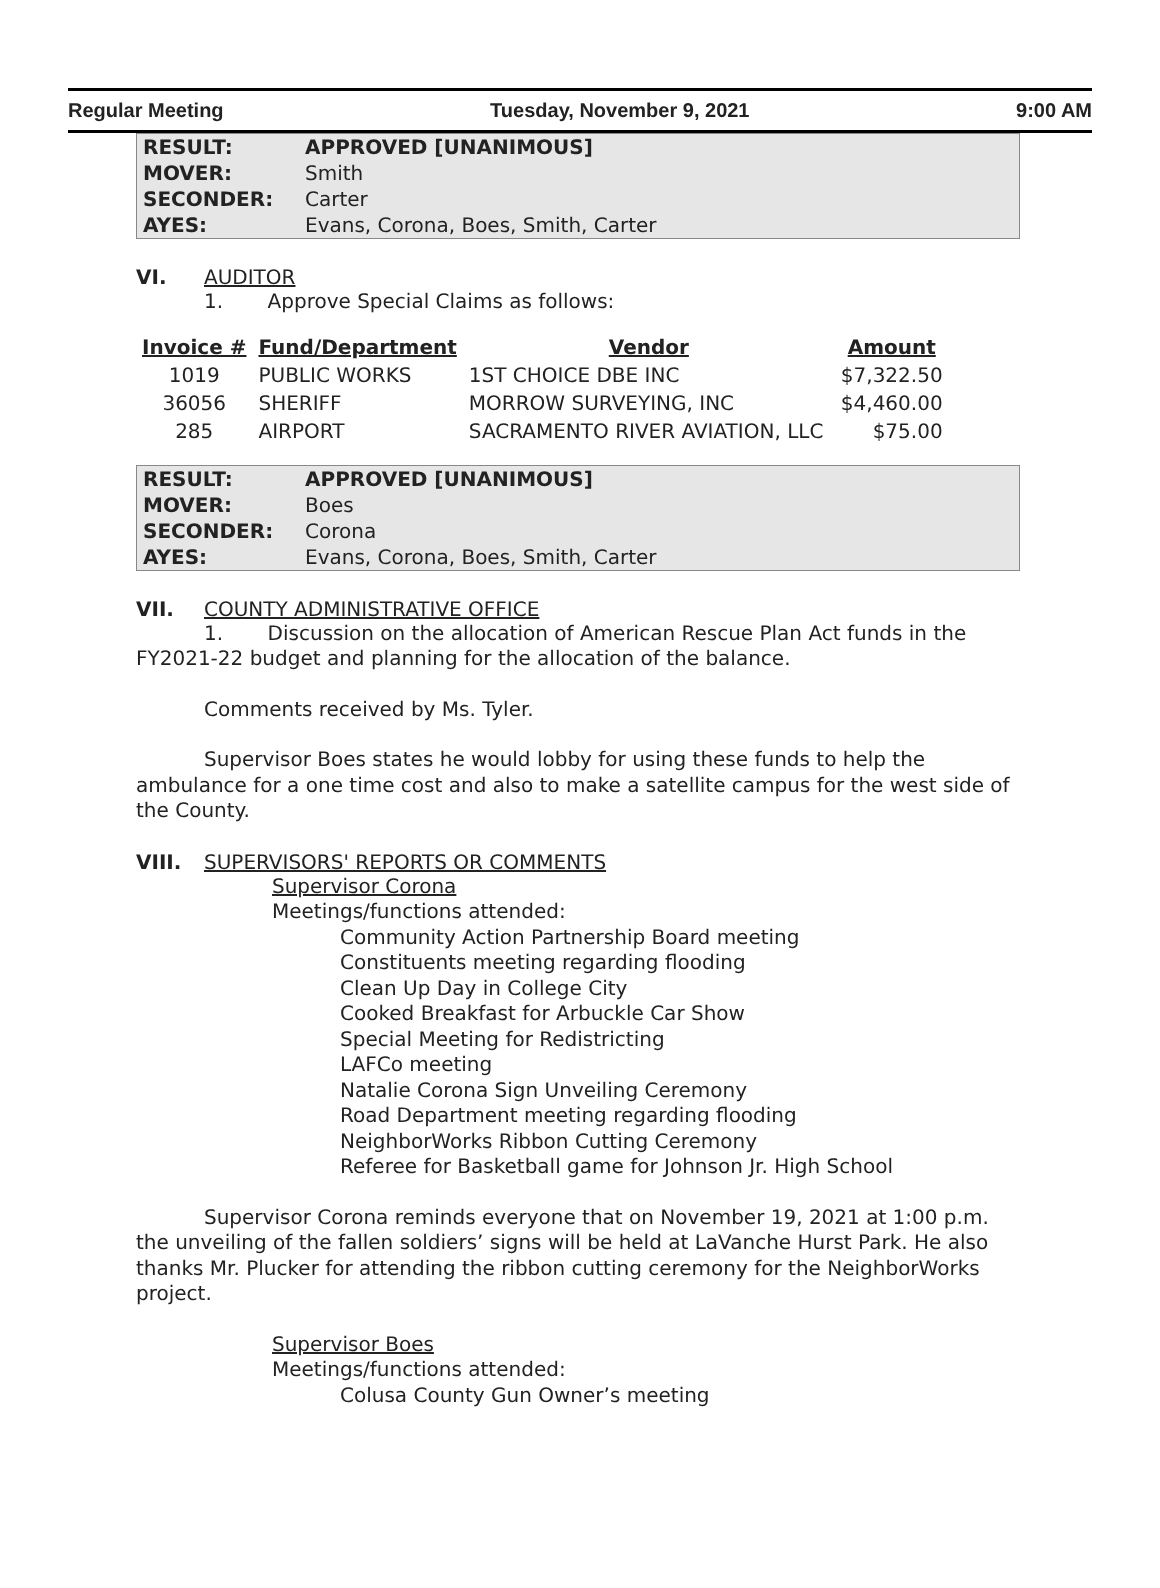Regular Meeting Tuesday, November 9, 2021 9:00 AM
| RESULT: | APPROVED [UNANIMOUS] |
| MOVER: | Smith |
| SECONDER: | Carter |
| AYES: | Evans, Corona, Boes, Smith, Carter |
VI. AUDITOR
1. Approve Special Claims as follows:
| Invoice # | Fund/Department | Vendor | Amount |
| --- | --- | --- | --- |
| 1019 | PUBLIC WORKS | 1ST CHOICE DBE INC | $7,322.50 |
| 36056 | SHERIFF | MORROW SURVEYING, INC | $4,460.00 |
| 285 | AIRPORT | SACRAMENTO RIVER AVIATION, LLC | $75.00 |
| RESULT: | APPROVED [UNANIMOUS] |
| MOVER: | Boes |
| SECONDER: | Corona |
| AYES: | Evans, Corona, Boes, Smith, Carter |
VII. COUNTY ADMINISTRATIVE OFFICE
1. Discussion on the allocation of American Rescue Plan Act funds in the FY2021-22 budget and planning for the allocation of the balance.
Comments received by Ms. Tyler.
Supervisor Boes states he would lobby for using these funds to help the ambulance for a one time cost and also to make a satellite campus for the west side of the County.
VIII. SUPERVISORS' REPORTS OR COMMENTS
Supervisor Corona
Meetings/functions attended:
Community Action Partnership Board meeting
Constituents meeting regarding flooding
Clean Up Day in College City
Cooked Breakfast for Arbuckle Car Show
Special Meeting for Redistricting
LAFCo meeting
Natalie Corona Sign Unveiling Ceremony
Road Department meeting regarding flooding
NeighborWorks Ribbon Cutting Ceremony
Referee for Basketball game for Johnson Jr. High School
Supervisor Corona reminds everyone that on November 19, 2021 at 1:00 p.m. the unveiling of the fallen soldiers’ signs will be held at LaVanche Hurst Park. He also thanks Mr. Plucker for attending the ribbon cutting ceremony for the NeighborWorks project.
Supervisor Boes
Meetings/functions attended:
Colusa County Gun Owner’s meeting